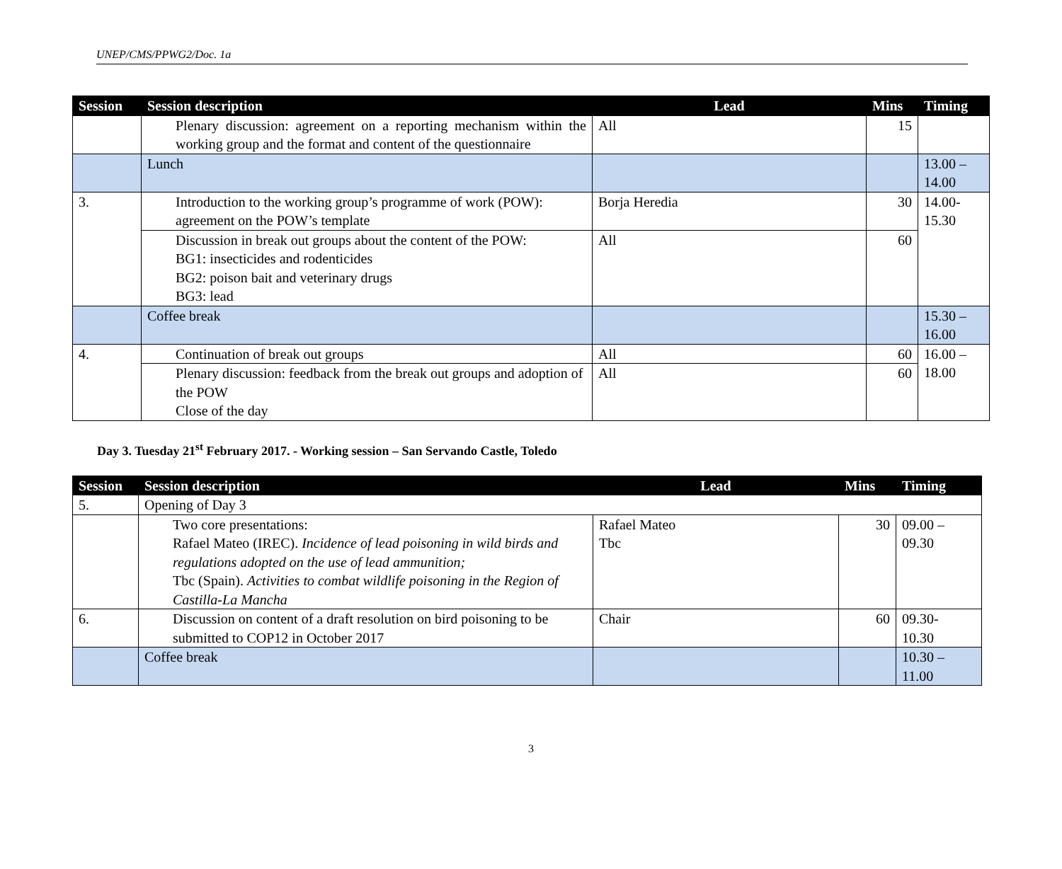UNEP/CMS/PPWG2/Doc. 1a
| Session | Session description | Lead | Mins | Timing |
| --- | --- | --- | --- | --- |
| | Plenary discussion: agreement on a reporting mechanism within the working group and the format and content of the questionnaire | All | 15 | |
| | Lunch | | | 13.00 – 14.00 |
| 3. | Introduction to the working group’s programme of work (POW): agreement on the POW’s template | Borja Heredia | 30 | 14.00- 15.30 |
| | Discussion in break out groups about the content of the POW: BG1: insecticides and rodenticides BG2: poison bait and veterinary drugs BG3: lead | All | 60 | |
| | Coffee break | | | 15.30 – 16.00 |
| 4. | Continuation of break out groups | All | 60 | 16.00 – 18.00 |
| | Plenary discussion: feedback from the break out groups and adoption of the POW Close of the day | All | 60 | |
Day 3. Tuesday 21<sup>st</sup> February 2017. - Working session – San Servando Castle, Toledo
| Session | Session description | Lead | Mins | Timing |
| --- | --- | --- | --- | --- |
| 5. | Opening of Day 3 | | | |
| | Two core presentations: Rafael Mateo (IREC). Incidence of lead poisoning in wild birds and regulations adopted on the use of lead ammunition; Tbc (Spain). Activities to combat wildlife poisoning in the Region of Castilla-La Mancha | Rafael Mateo Tbc | 30 | 09.00 – 09.30 |
| 6. | Discussion on content of a draft resolution on bird poisoning to be submitted to COP12 in October 2017 | Chair | 60 | 09.30- 10.30 |
| | Coffee break | | | 10.30 – 11.00 |
3